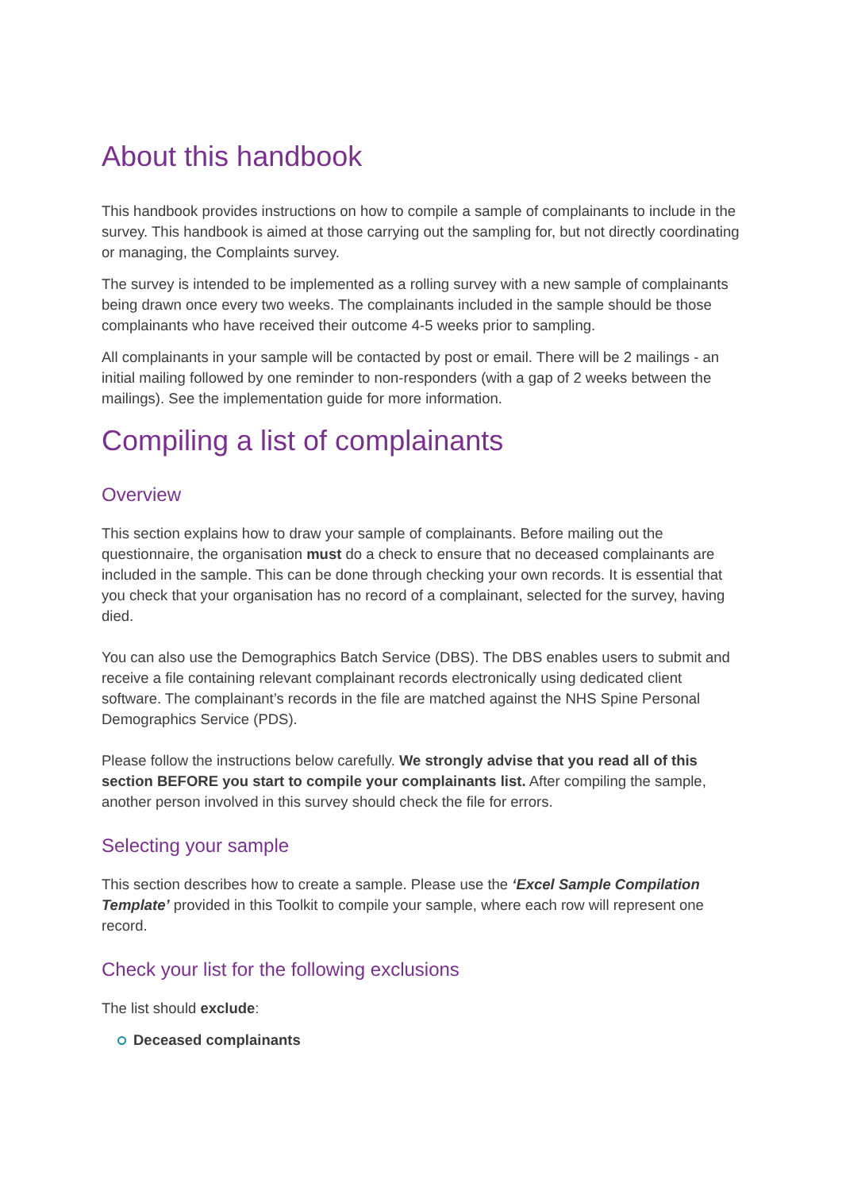About this handbook
This handbook provides instructions on how to compile a sample of complainants to include in the survey. This handbook is aimed at those carrying out the sampling for, but not directly coordinating or managing, the Complaints survey.
The survey is intended to be implemented as a rolling survey with a new sample of complainants being drawn once every two weeks. The complainants included in the sample should be those complainants who have received their outcome 4-5 weeks prior to sampling.
All complainants in your sample will be contacted by post or email. There will be 2 mailings - an initial mailing followed by one reminder to non-responders (with a gap of 2 weeks between the mailings). See the implementation guide for more information.
Compiling a list of complainants
Overview
This section explains how to draw your sample of complainants. Before mailing out the questionnaire, the organisation must do a check to ensure that no deceased complainants are included in the sample. This can be done through checking your own records. It is essential that you check that your organisation has no record of a complainant, selected for the survey, having died.
You can also use the Demographics Batch Service (DBS). The DBS enables users to submit and receive a file containing relevant complainant records electronically using dedicated client software. The complainant’s records in the file are matched against the NHS Spine Personal Demographics Service (PDS).
Please follow the instructions below carefully. We strongly advise that you read all of this section BEFORE you start to compile your complainants list. After compiling the sample, another person involved in this survey should check the file for errors.
Selecting your sample
This section describes how to create a sample. Please use the ‘Excel Sample Compilation Template’ provided in this Toolkit to compile your sample, where each row will represent one record.
Check your list for the following exclusions
The list should exclude:
Deceased complainants